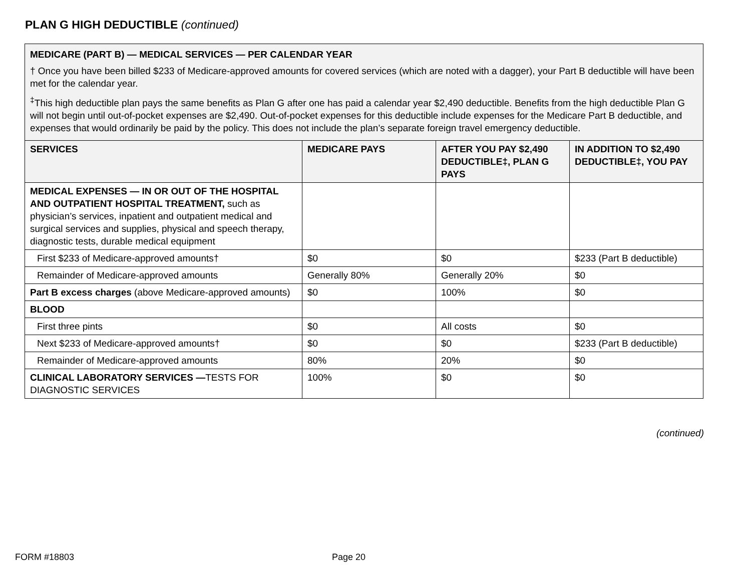PLAN G HIGH DEDUCTIBLE (continued)
MEDICARE (PART B) — MEDICAL SERVICES — PER CALENDAR YEAR
† Once you have been billed $233 of Medicare-approved amounts for covered services (which are noted with a dagger), your Part B deductible will have been met for the calendar year.
<sup>‡</sup> This high deductible plan pays the same benefits as Plan G after one has paid a calendar year $2,490 deductible. Benefits from the high deductible Plan G will not begin until out-of-pocket expenses are $2,490. Out-of-pocket expenses for this deductible include expenses for the Medicare Part B deductible, and expenses that would ordinarily be paid by the policy. This does not include the plan’s separate foreign travel emergency deductible.
| SERVICES | MEDICARE PAYS | AFTER YOU PAY $2,490 DEDUCTIBLE‡, PLAN G PAYS | IN ADDITION TO $2,490 DEDUCTIBLE‡, YOU PAY |
| --- | --- | --- | --- |
| MEDICAL EXPENSES — IN OR OUT OF THE HOSPITAL AND OUTPATIENT HOSPITAL TREATMENT, such as physician’s services, inpatient and outpatient medical and surgical services and supplies, physical and speech therapy, diagnostic tests, durable medical equipment | | | |
| First $233 of Medicare-approved amounts† | $0 | $0 | $233 (Part B deductible) |
| Remainder of Medicare-approved amounts | Generally 80% | Generally 20% | $0 |
| Part B excess charges (above Medicare-approved amounts) | $0 | 100% | $0 |
| BLOOD | | | |
| First three pints | $0 | All costs | $0 |
| Next $233 of Medicare-approved amounts† | $0 | $0 | $233 (Part B deductible) |
| Remainder of Medicare-approved amounts | 80% | 20% | $0 |
| CLINICAL LABORATORY SERVICES — TESTS FOR DIAGNOSTIC SERVICES | 100% | $0 | $0 |
(continued)
FORM #18803 Page 20